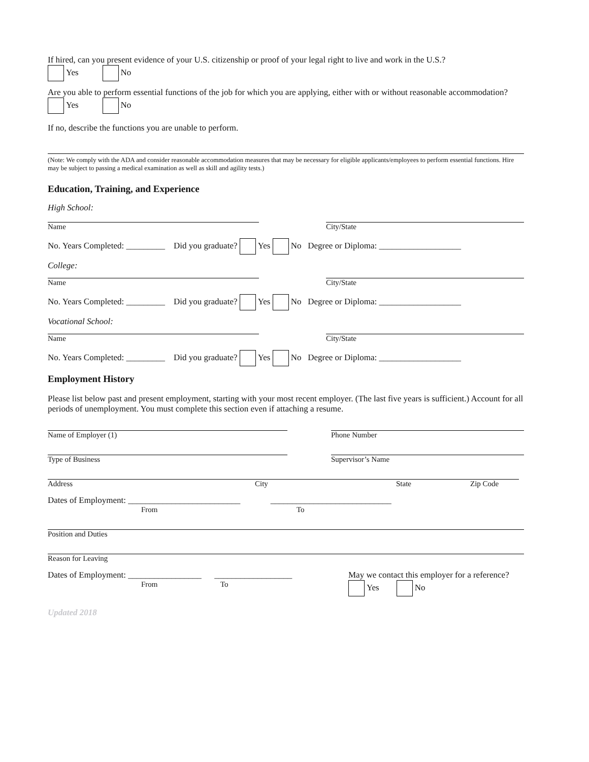If hired, can you present evidence of your U.S. citizenship or proof of your legal right to live and work in the U.S.?
Yes No
Are you able to perform essential functions of the job for which you are applying, either with or without reasonable accommodation?
Yes No
If no, describe the functions you are unable to perform.
(Note: We comply with the ADA and consider reasonable accommodation measures that may be necessary for eligible applicants/employees to perform essential functions. Hire may be subject to passing a medical examination as well as skill and agility tests.)
Education, Training, and Experience
High School:
Name City/State
No. Years Completed: _________ Did you graduate? Yes No Degree or Diploma: ___________________
College:
Name City/State
No. Years Completed: _________ Did you graduate? Yes No Degree or Diploma: ___________________
Vocational School:
Name City/State
No. Years Completed: _________ Did you graduate? Yes No Degree or Diploma: ___________________
Employment History
Please list below past and present employment, starting with your most recent employer. (The last five years is sufficient.) Account for all periods of unemployment. You must complete this section even if attaching a resume.
Name of Employer (1) Phone Number
Type of Business Supervisor’s Name
Address City State Zip Code
Dates of Employment: __________________________ ____________________________
From To
Position and Duties
Reason for Leaving
Dates of Employment: _________________ __________________
From To
May we contact this employer for a reference?
Yes No
Updated 2018